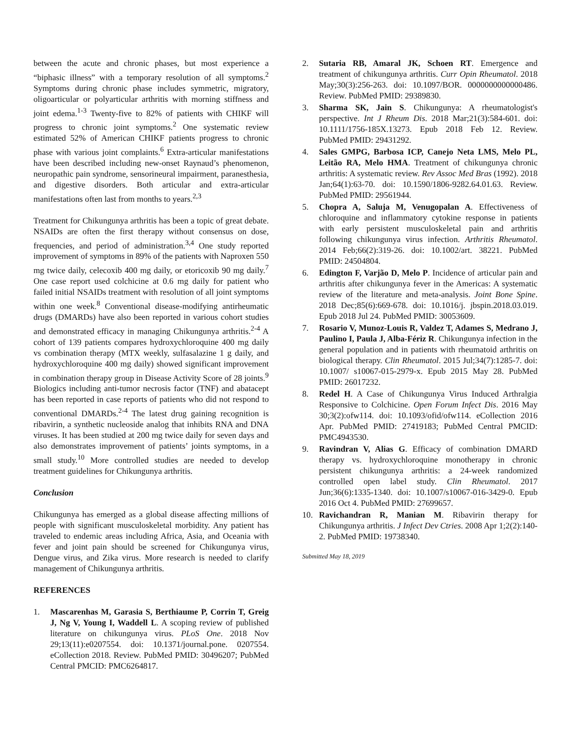between the acute and chronic phases, but most experience a “biphasic illness” with a temporary resolution of all symptoms.<sup>2</sup> Symptoms during chronic phase includes symmetric, migratory, oligoarticular or polyarticular arthritis with morning stiffness and joint edema.<sup>1-3</sup> Twenty-five to 82% of patients with CHIKF will progress to chronic joint symptoms.<sup>2</sup> One systematic review estimated 52% of American CHIKF patients progress to chronic phase with various joint complaints.<sup>6</sup> Extra-articular manifestations have been described including new-onset Raynaud’s phenomenon, neuropathic pain syndrome, sensorineural impairment, paranesthesia, and digestive disorders. Both articular and extra-articular manifestations often last from months to years.<sup>2,3</sup>
Treatment for Chikungunya arthritis has been a topic of great debate. NSAIDs are often the first therapy without consensus on dose, frequencies, and period of administration.<sup>3,4</sup> One study reported improvement of symptoms in 89% of the patients with Naproxen 550 mg twice daily, celecoxib 400 mg daily, or etoricoxib 90 mg daily.<sup>7</sup> One case report used colchicine at 0.6 mg daily for patient who failed initial NSAIDs treatment with resolution of all joint symptoms within one week.<sup>8</sup> Conventional disease-modifying antirheumatic drugs (DMARDs) have also been reported in various cohort studies and demonstrated efficacy in managing Chikungunya arthritis.<sup>2-4</sup> A cohort of 139 patients compares hydroxychloroquine 400 mg daily vs combination therapy (MTX weekly, sulfasalazine 1 g daily, and hydroxychloroquine 400 mg daily) showed significant improvement in combination therapy group in Disease Activity Score of 28 joints.<sup>9</sup> Biologics including anti-tumor necrosis factor (TNF) and abatacept has been reported in case reports of patients who did not respond to conventional DMARDs.<sup>2-4</sup> The latest drug gaining recognition is ribavirin, a synthetic nucleoside analog that inhibits RNA and DNA viruses. It has been studied at 200 mg twice daily for seven days and also demonstrates improvement of patients’ joints symptoms, in a small study.<sup>10</sup> More controlled studies are needed to develop treatment guidelines for Chikungunya arthritis.
Conclusion
Chikungunya has emerged as a global disease affecting millions of people with significant musculoskeletal morbidity. Any patient has traveled to endemic areas including Africa, Asia, and Oceania with fever and joint pain should be screened for Chikungunya virus, Dengue virus, and Zika virus. More research is needed to clarify management of Chikungunya arthritis.
REFERENCES
1. Mascarenhas M, Garasia S, Berthiaume P, Corrin T, Greig J, Ng V, Young I, Waddell L. A scoping review of published literature on chikungunya virus. PLoS One. 2018 Nov 29;13(11):e0207554. doi: 10.1371/journal.pone. 0207554. eCollection 2018. Review. PubMed PMID: 30496207; PubMed Central PMCID: PMC6264817.
2. Sutaria RB, Amaral JK, Schoen RT. Emergence and treatment of chikungunya arthritis. Curr Opin Rheumatol. 2018 May;30(3):256-263. doi: 10.1097/BOR. 0000000000000486. Review. PubMed PMID: 29389830.
3. Sharma SK, Jain S. Chikungunya: A rheumatologist's perspective. Int J Rheum Dis. 2018 Mar;21(3):584-601. doi: 10.1111/1756-185X.13273. Epub 2018 Feb 12. Review. PubMed PMID: 29431292.
4. Sales GMPG, Barbosa ICP, Canejo Neta LMS, Melo PL, Leitão RA, Melo HMA. Treatment of chikungunya chronic arthritis: A systematic review. Rev Assoc Med Bras (1992). 2018 Jan;64(1):63-70. doi: 10.1590/1806-9282.64.01.63. Review. PubMed PMID: 29561944.
5. Chopra A, Saluja M, Venugopalan A. Effectiveness of chloroquine and inflammatory cytokine response in patients with early persistent musculoskeletal pain and arthritis following chikungunya virus infection. Arthritis Rheumatol. 2014 Feb;66(2):319-26. doi: 10.1002/art. 38221. PubMed PMID: 24504804.
6. Edington F, Varjão D, Melo P. Incidence of articular pain and arthritis after chikungunya fever in the Americas: A systematic review of the literature and meta-analysis. Joint Bone Spine. 2018 Dec;85(6):669-678. doi: 10.1016/j. jbspin.2018.03.019. Epub 2018 Jul 24. PubMed PMID: 30053609.
7. Rosario V, Munoz-Louis R, Valdez T, Adames S, Medrano J, Paulino I, Paula J, Alba-Fériz R. Chikungunya infection in the general population and in patients with rheumatoid arthritis on biological therapy. Clin Rheumatol. 2015 Jul;34(7):1285-7. doi: 10.1007/ s10067-015-2979-x. Epub 2015 May 28. PubMed PMID: 26017232.
8. Redel H. A Case of Chikungunya Virus Induced Arthralgia Responsive to Colchicine. Open Forum Infect Dis. 2016 May 30;3(2):ofw114. doi: 10.1093/ofid/ofw114. eCollection 2016 Apr. PubMed PMID: 27419183; PubMed Central PMCID: PMC4943530.
9. Ravindran V, Alias G. Efficacy of combination DMARD therapy vs. hydroxychloroquine monotherapy in chronic persistent chikungunya arthritis: a 24-week randomized controlled open label study. Clin Rheumatol. 2017 Jun;36(6):1335-1340. doi: 10.1007/s10067-016-3429-0. Epub 2016 Oct 4. PubMed PMID: 27699657.
10. Ravichandran R, Manian M. Ribavirin therapy for Chikungunya arthritis. J Infect Dev Ctries. 2008 Apr 1;2(2):140-2. PubMed PMID: 19738340.
Submitted May 18, 2019